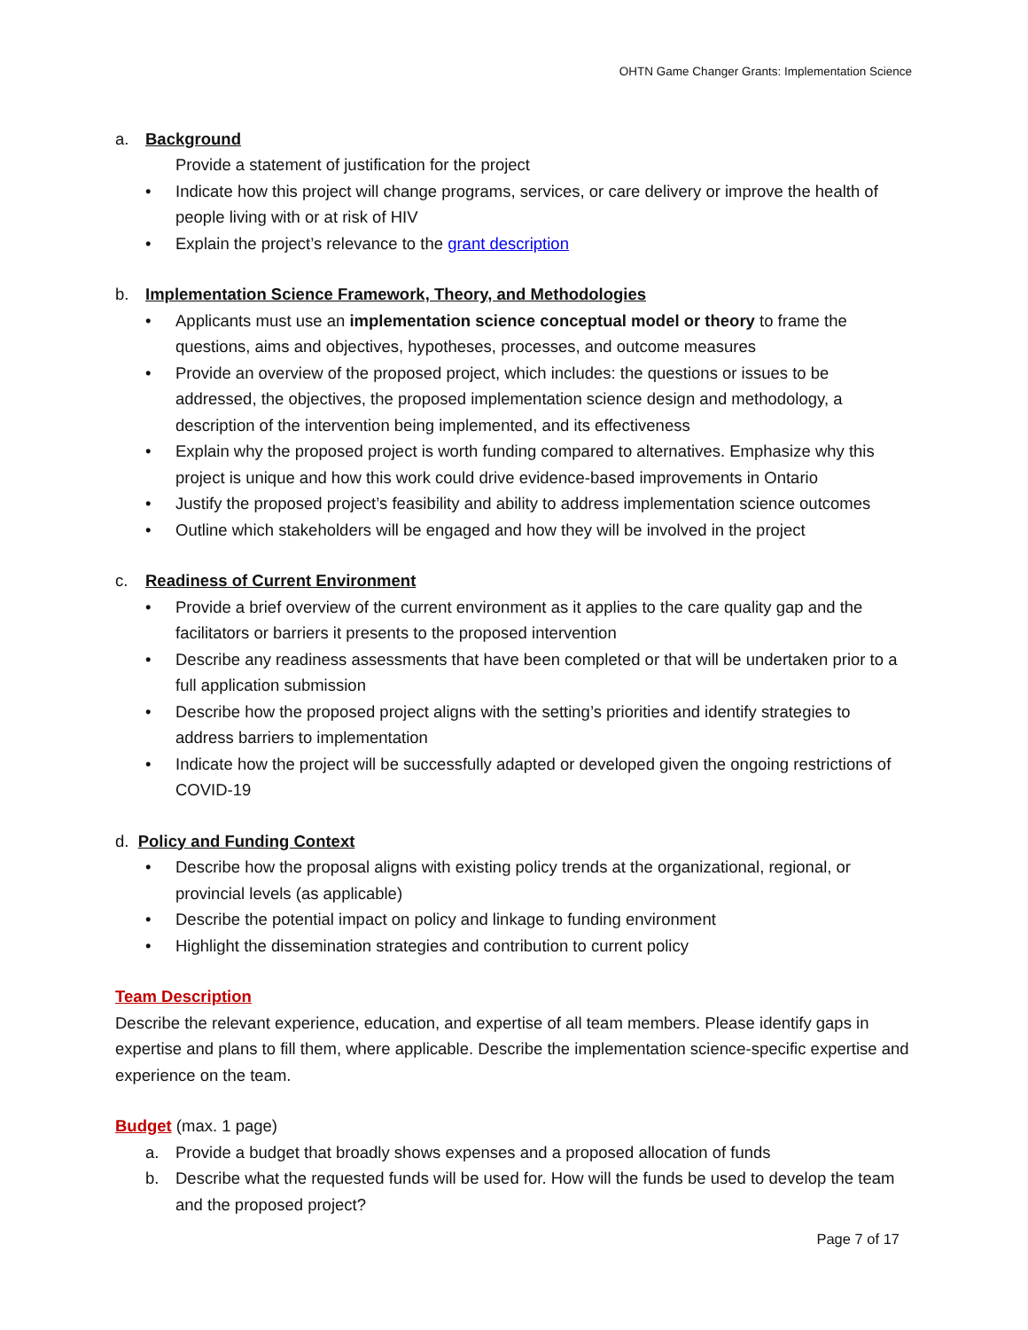OHTN Game Changer Grants: Implementation Science
a. Background
Provide a statement of justification for the project
• Indicate how this project will change programs, services, or care delivery or improve the health of people living with or at risk of HIV
• Explain the project’s relevance to the grant description
b. Implementation Science Framework, Theory, and Methodologies
• Applicants must use an implementation science conceptual model or theory to frame the questions, aims and objectives, hypotheses, processes, and outcome measures
• Provide an overview of the proposed project, which includes: the questions or issues to be addressed, the objectives, the proposed implementation science design and methodology, a description of the intervention being implemented, and its effectiveness
• Explain why the proposed project is worth funding compared to alternatives. Emphasize why this project is unique and how this work could drive evidence-based improvements in Ontario
• Justify the proposed project’s feasibility and ability to address implementation science outcomes
• Outline which stakeholders will be engaged and how they will be involved in the project
c. Readiness of Current Environment
• Provide a brief overview of the current environment as it applies to the care quality gap and the facilitators or barriers it presents to the proposed intervention
• Describe any readiness assessments that have been completed or that will be undertaken prior to a full application submission
• Describe how the proposed project aligns with the setting’s priorities and identify strategies to address barriers to implementation
• Indicate how the project will be successfully adapted or developed given the ongoing restrictions of COVID-19
d. Policy and Funding Context
• Describe how the proposal aligns with existing policy trends at the organizational, regional, or provincial levels (as applicable)
• Describe the potential impact on policy and linkage to funding environment
• Highlight the dissemination strategies and contribution to current policy
Team Description
Describe the relevant experience, education, and expertise of all team members. Please identify gaps in expertise and plans to fill them, where applicable. Describe the implementation science-specific expertise and experience on the team.
Budget (max. 1 page)
a. Provide a budget that broadly shows expenses and a proposed allocation of funds
b. Describe what the requested funds will be used for. How will the funds be used to develop the team and the proposed project?
Page 7 of 17